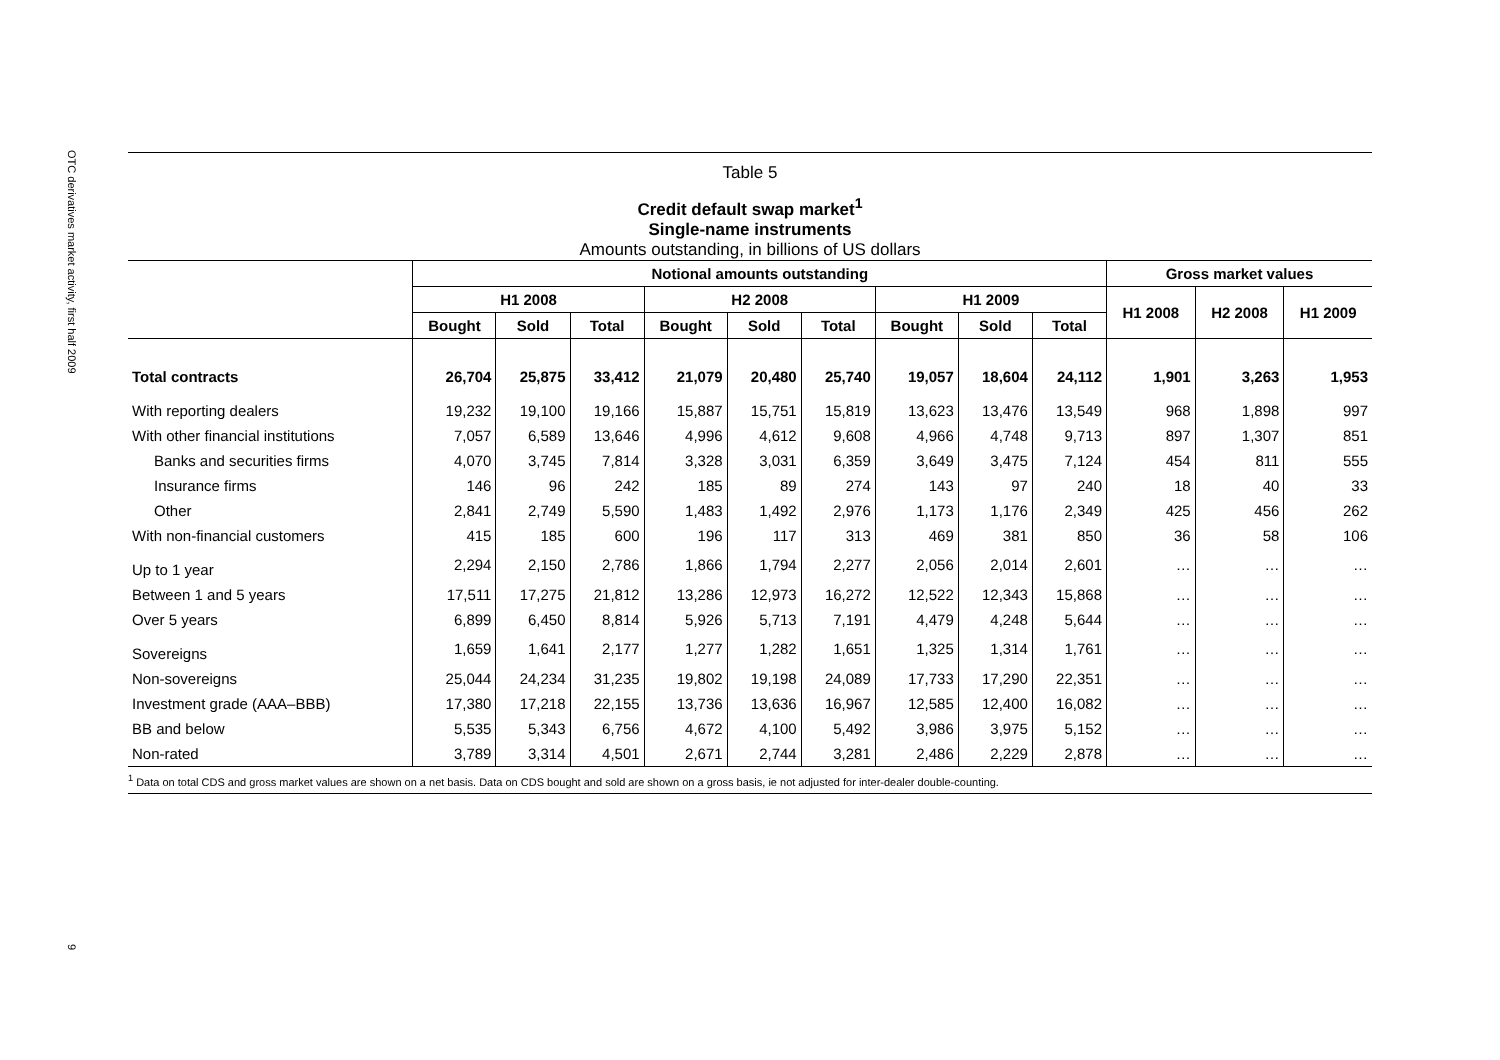OTC derivatives market activity, first half 2009
9
Table 5
Credit default swap market<sup>1</sup>
Single-name instruments
Amounts outstanding, in billions of US dollars
| | Notional amounts outstanding | | | | | | | | | Gross market values | | |
| --- | --- | --- | --- | --- | --- | --- | --- | --- | --- | --- | --- | --- |
| | H1 2008 | | | H2 2008 | | | H1 2009 | | | H1 2008 | H2 2008 | H1 2009 |
| | Bought | Sold | Total | Bought | Sold | Total | Bought | Sold | Total | | | |
| Total contracts | 26,704 | 25,875 | 33,412 | 21,079 | 20,480 | 25,740 | 19,057 | 18,604 | 24,112 | 1,901 | 3,263 | 1,953 |
| With reporting dealers | 19,232 | 19,100 | 19,166 | 15,887 | 15,751 | 15,819 | 13,623 | 13,476 | 13,549 | 968 | 1,898 | 997 |
| With other financial institutions | 7,057 | 6,589 | 13,646 | 4,996 | 4,612 | 9,608 | 4,966 | 4,748 | 9,713 | 897 | 1,307 | 851 |
| Banks and securities firms | 4,070 | 3,745 | 7,814 | 3,328 | 3,031 | 6,359 | 3,649 | 3,475 | 7,124 | 454 | 811 | 555 |
| Insurance firms | 146 | 96 | 242 | 185 | 89 | 274 | 143 | 97 | 240 | 18 | 40 | 33 |
| Other | 2,841 | 2,749 | 5,590 | 1,483 | 1,492 | 2,976 | 1,173 | 1,176 | 2,349 | 425 | 456 | 262 |
| With non-financial customers | 415 | 185 | 600 | 196 | 117 | 313 | 469 | 381 | 850 | 36 | 58 | 106 |
| Up to 1 year | 2,294 | 2,150 | 2,786 | 1,866 | 1,794 | 2,277 | 2,056 | 2,014 | 2,601 | … | … | … |
| Between 1 and 5 years | 17,511 | 17,275 | 21,812 | 13,286 | 12,973 | 16,272 | 12,522 | 12,343 | 15,868 | … | … | … |
| Over 5 years | 6,899 | 6,450 | 8,814 | 5,926 | 5,713 | 7,191 | 4,479 | 4,248 | 5,644 | … | … | … |
| Sovereigns | 1,659 | 1,641 | 2,177 | 1,277 | 1,282 | 1,651 | 1,325 | 1,314 | 1,761 | … | … | … |
| Non-sovereigns | 25,044 | 24,234 | 31,235 | 19,802 | 19,198 | 24,089 | 17,733 | 17,290 | 22,351 | … | … | … |
| Investment grade (AAA–BBB) | 17,380 | 17,218 | 22,155 | 13,736 | 13,636 | 16,967 | 12,585 | 12,400 | 16,082 | … | … | … |
| BB and below | 5,535 | 5,343 | 6,756 | 4,672 | 4,100 | 5,492 | 3,986 | 3,975 | 5,152 | … | … | … |
| Non-rated | 3,789 | 3,314 | 4,501 | 2,671 | 2,744 | 3,281 | 2,486 | 2,229 | 2,878 | … | … | … |
<sup>1</sup> Data on total CDS and gross market values are shown on a net basis. Data on CDS bought and sold are shown on a gross basis, ie not adjusted for inter-dealer double-counting.